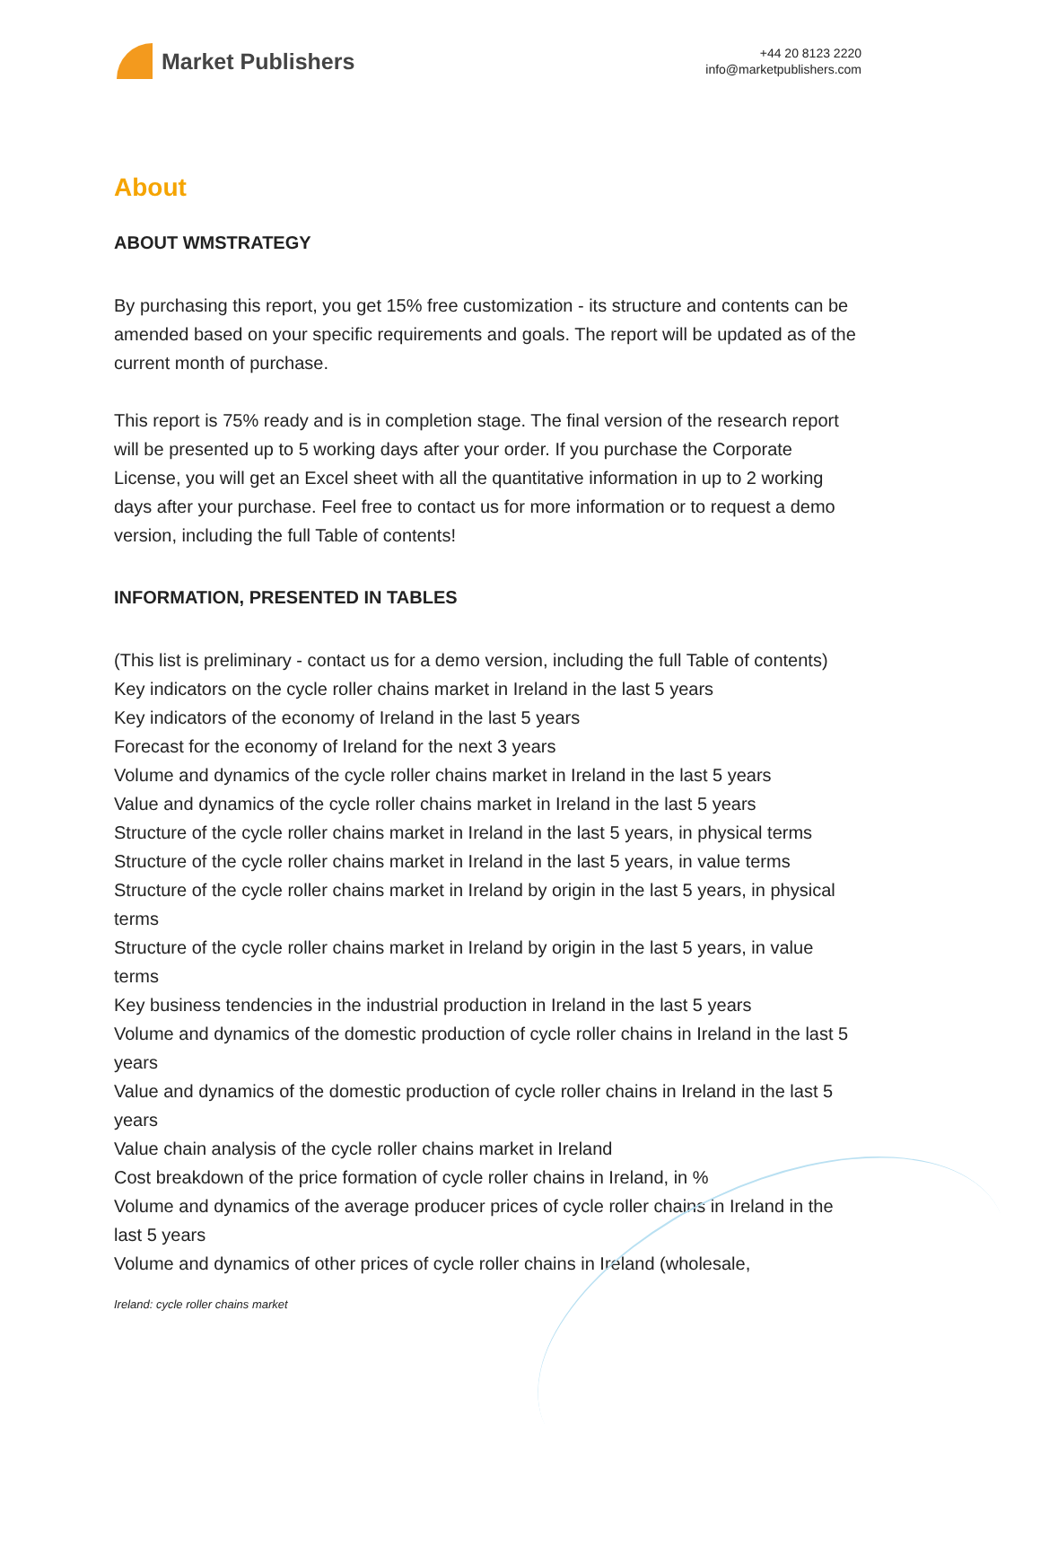Market Publishers
+44 20 8123 2220
info@marketpublishers.com
About
ABOUT WMSTRATEGY
By purchasing this report, you get 15% free customization - its structure and contents can be amended based on your specific requirements and goals. The report will be updated as of the current month of purchase.
This report is 75% ready and is in completion stage. The final version of the research report will be presented up to 5 working days after your order. If you purchase the Corporate License, you will get an Excel sheet with all the quantitative information in up to 2 working days after your purchase. Feel free to contact us for more information or to request a demo version, including the full Table of contents!
INFORMATION, PRESENTED IN TABLES
(This list is preliminary - contact us for a demo version, including the full Table of contents)
Key indicators on the cycle roller chains market in Ireland in the last 5 years
Key indicators of the economy of Ireland in the last 5 years
Forecast for the economy of Ireland for the next 3 years
Volume and dynamics of the cycle roller chains market in Ireland in the last 5 years
Value and dynamics of the cycle roller chains market in Ireland in the last 5 years
Structure of the cycle roller chains market in Ireland in the last 5 years, in physical terms
Structure of the cycle roller chains market in Ireland in the last 5 years, in value terms
Structure of the cycle roller chains market in Ireland by origin in the last 5 years, in physical terms
Structure of the cycle roller chains market in Ireland by origin in the last 5 years, in value terms
Key business tendencies in the industrial production in Ireland in the last 5 years
Volume and dynamics of the domestic production of cycle roller chains in Ireland in the last 5 years
Value and dynamics of the domestic production of cycle roller chains in Ireland in the last 5 years
Value chain analysis of the cycle roller chains market in Ireland
Cost breakdown of the price formation of cycle roller chains in Ireland, in %
Volume and dynamics of the average producer prices of cycle roller chains in Ireland in the last 5 years
Volume and dynamics of other prices of cycle roller chains in Ireland (wholesale,
Ireland: cycle roller chains market